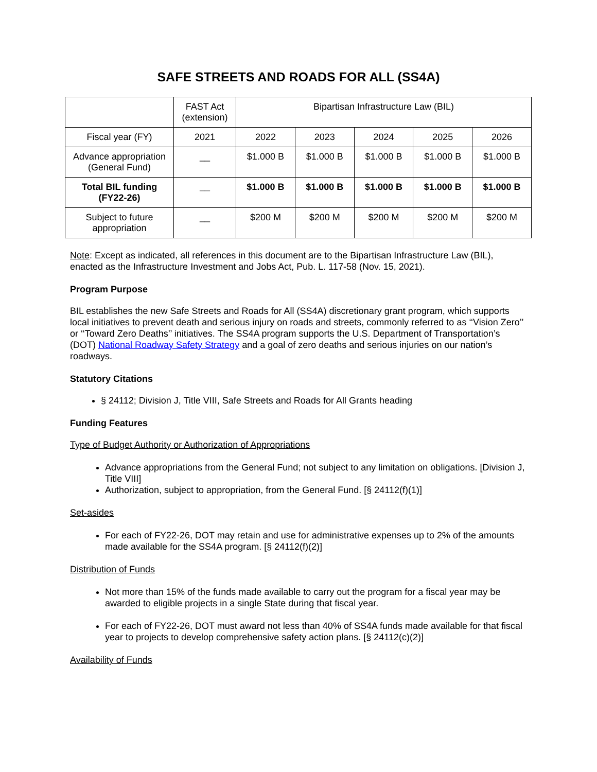SAFE STREETS AND ROADS FOR ALL (SS4A)
| | FAST Act (extension) | Bipartisan Infrastructure Law (BIL) | | | | |
| --- | --- | --- | --- | --- | --- | --- |
| Fiscal year (FY) | 2021 | 2022 | 2023 | 2024 | 2025 | 2026 |
| Advance appropriation (General Fund) | __ | $1.000 B | $1.000 B | $1.000 B | $1.000 B | $1.000 B |
| Total BIL funding (FY22-26) | __ | $1.000 B | $1.000 B | $1.000 B | $1.000 B | $1.000 B |
| Subject to future appropriation | __ | $200 M | $200 M | $200 M | $200 M | $200 M |
Note: Except as indicated, all references in this document are to the Bipartisan Infrastructure Law (BIL), enacted as the Infrastructure Investment and Jobs Act, Pub. L. 117-58 (Nov. 15, 2021).
Program Purpose
BIL establishes the new Safe Streets and Roads for All (SS4A) discretionary grant program, which supports local initiatives to prevent death and serious injury on roads and streets, commonly referred to as ‘‘Vision Zero’’ or ‘‘Toward Zero Deaths’’ initiatives. The SS4A program supports the U.S. Department of Transportation’s (DOT) National Roadway Safety Strategy and a goal of zero deaths and serious injuries on our nation’s roadways.
Statutory Citations
§ 24112; Division J, Title VIII, Safe Streets and Roads for All Grants heading
Funding Features
Type of Budget Authority or Authorization of Appropriations
Advance appropriations from the General Fund; not subject to any limitation on obligations. [Division J, Title VIII]
Authorization, subject to appropriation, from the General Fund. [§ 24112(f)(1)]
Set-asides
For each of FY22-26, DOT may retain and use for administrative expenses up to 2% of the amounts made available for the SS4A program. [§ 24112(f)(2)]
Distribution of Funds
Not more than 15% of the funds made available to carry out the program for a fiscal year may be awarded to eligible projects in a single State during that fiscal year.
For each of FY22-26, DOT must award not less than 40% of SS4A funds made available for that fiscal year to projects to develop comprehensive safety action plans. [§ 24112(c)(2)]
Availability of Funds